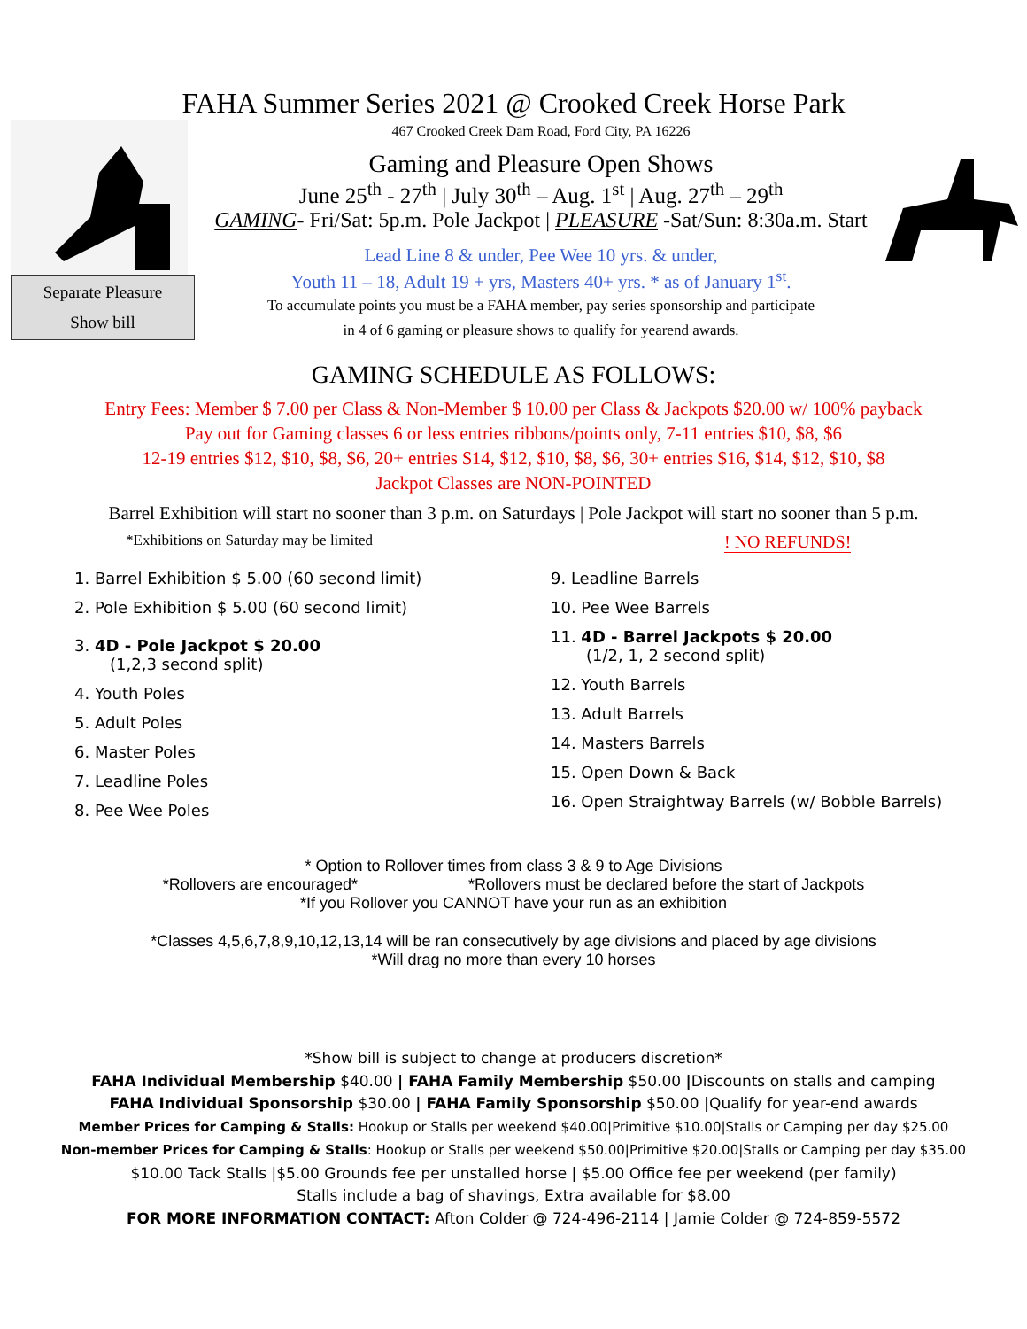FAHA Summer Series 2021 @ Crooked Creek Horse Park
Separate Pleasure
Show bill
467 Crooked Creek Dam Road, Ford City, PA 16226
Gaming and Pleasure Open Shows
June 25<sup>th</sup> - 27<sup>th</sup> | July 30<sup>th</sup> – Aug. 1<sup>st</sup> | Aug. 27<sup>th</sup> – 29<sup>th</sup>
GAMING- Fri/Sat: 5p.m. Pole Jackpot | PLEASURE -Sat/Sun: 8:30a.m. Start
Lead Line 8 & under, Pee Wee 10 yrs. & under,
Youth 11 – 18, Adult 19 + yrs, Masters 40+ yrs. * as of January 1<sup>st</sup>.
To accumulate points you must be a FAHA member, pay series sponsorship and participate
in 4 of 6 gaming or pleasure shows to qualify for yearend awards.
GAMING SCHEDULE AS FOLLOWS:
Entry Fees: Member $ 7.00 per Class & Non-Member $ 10.00 per Class & Jackpots $20.00 w/ 100% payback
Pay out for Gaming classes 6 or less entries ribbons/points only, 7-11 entries $10, $8, $6
12-19 entries $12, $10, $8, $6, 20+ entries $14, $12, $10, $8, $6, 30+ entries $16, $14, $12, $10, $8
Jackpot Classes are NON-POINTED
Barrel Exhibition will start no sooner than 3 p.m. on Saturdays | Pole Jackpot will start no sooner than 5 p.m.
*Exhibitions on Saturday may be limited! NO REFUNDS!
1. Barrel Exhibition $ 5.00 (60 second limit)
2. Pole Exhibition $ 5.00 (60 second limit)
3. 4D - Pole Jackpot $ 20.00
(1,2,3 second split)
4. Youth Poles
5. Adult Poles
6. Master Poles
7. Leadline Poles
8. Pee Wee Poles
9. Leadline Barrels
10. Pee Wee Barrels
11. 4D - Barrel Jackpots $ 20.00
(1/2, 1, 2 second split)
12. Youth Barrels
13. Adult Barrels
14. Masters Barrels
15. Open Down & Back
16. Open Straightway Barrels (w/ Bobble Barrels)
* Option to Rollover times from class 3 & 9 to Age Divisions
*Rollovers are encouraged* *Rollovers must be declared before the start of Jackpots
*If you Rollover you CANNOT have your run as an exhibition
*Classes 4,5,6,7,8,9,10,12,13,14 will be ran consecutively by age divisions and placed by age divisions
*Will drag no more than every 10 horses
*Show bill is subject to change at producers discretion*
FAHA Individual Membership $40.00 | FAHA Family Membership $50.00 |Discounts on stalls and camping
FAHA Individual Sponsorship $30.00 | FAHA Family Sponsorship $50.00 |Qualify for year-end awards
Member Prices for Camping & Stalls: Hookup or Stalls per weekend $40.00|Primitive $10.00|Stalls or Camping per day $25.00
Non-member Prices for Camping & Stalls: Hookup or Stalls per weekend $50.00|Primitive $20.00|Stalls or Camping per day $35.00
$10.00 Tack Stalls |$5.00 Grounds fee per unstalled horse | $5.00 Office fee per weekend (per family)
Stalls include a bag of shavings, Extra available for $8.00
FOR MORE INFORMATION CONTACT: Afton Colder @ 724-496-2114 | Jamie Colder @ 724-859-5572